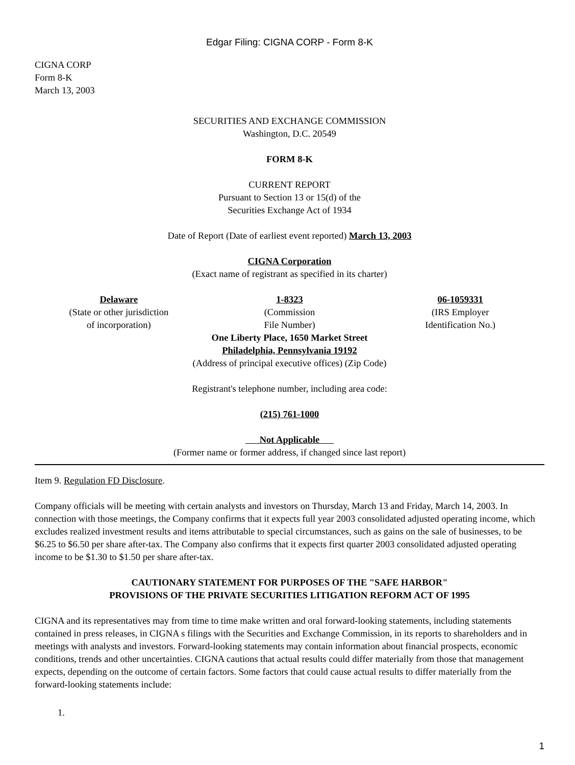Edgar Filing: CIGNA CORP - Form 8-K
CIGNA CORP
Form 8-K
March 13, 2003
SECURITIES AND EXCHANGE COMMISSION
Washington, D.C. 20549
FORM 8-K
CURRENT REPORT
Pursuant to Section 13 or 15(d) of the
Securities Exchange Act of 1934
Date of Report (Date of earliest event reported) March 13, 2003
CIGNA Corporation
(Exact name of registrant as specified in its charter)
Delaware
(State or other jurisdiction
of incorporation)
1-8323
(Commission
File Number)
06-1059331
(IRS Employer
Identification No.)
One Liberty Place, 1650 Market Street
Philadelphia, Pennsylvania 19192
(Address of principal executive offices) (Zip Code)
Registrant's telephone number, including area code:
(215) 761-1000
Not Applicable
(Former name or former address, if changed since last report)
Item 9. Regulation FD Disclosure.
Company officials will be meeting with certain analysts and investors on Thursday, March 13 and Friday, March 14, 2003. In connection with those meetings, the Company confirms that it expects full year 2003 consolidated adjusted operating income, which excludes realized investment results and items attributable to special circumstances, such as gains on the sale of businesses, to be $6.25 to $6.50 per share after-tax. The Company also confirms that it expects first quarter 2003 consolidated adjusted operating income to be $1.30 to $1.50 per share after-tax.
CAUTIONARY STATEMENT FOR PURPOSES OF THE "SAFE HARBOR"
PROVISIONS OF THE PRIVATE SECURITIES LITIGATION REFORM ACT OF 1995
CIGNA and its representatives may from time to time make written and oral forward-looking statements, including statements contained in press releases, in CIGNA s filings with the Securities and Exchange Commission, in its reports to shareholders and in meetings with analysts and investors. Forward-looking statements may contain information about financial prospects, economic conditions, trends and other uncertainties. CIGNA cautions that actual results could differ materially from those that management expects, depending on the outcome of certain factors. Some factors that could cause actual results to differ materially from the forward-looking statements include:
1.
1